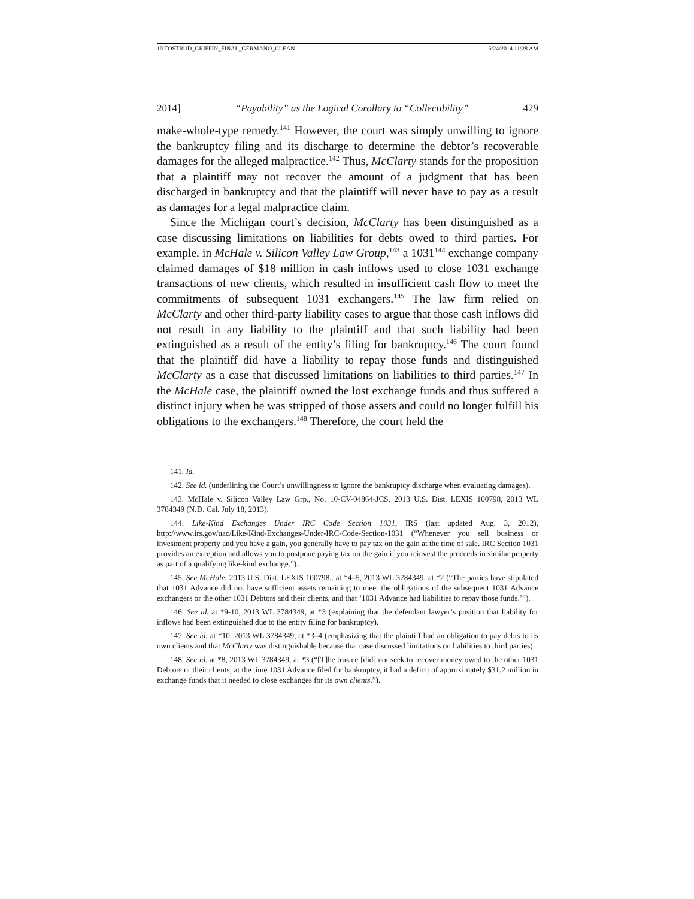10 TOSTRUD_GRIFFIN_FINAL_GERMANO_CLEAN 6/24/2014 11:28 AM
2014] “Payability” as the Logical Corollary to “Collectibility” 429
make-whole-type remedy.<sup>141</sup> However, the court was simply unwilling to ignore the bankruptcy filing and its discharge to determine the debtor’s recoverable damages for the alleged malpractice.<sup>142</sup> Thus, McClarty stands for the proposition that a plaintiff may not recover the amount of a judgment that has been discharged in bankruptcy and that the plaintiff will never have to pay as a result as damages for a legal malpractice claim.
Since the Michigan court’s decision, McClarty has been distinguished as a case discussing limitations on liabilities for debts owed to third parties. For example, in McHale v. Silicon Valley Law Group,<sup>143</sup> a 1031<sup>144</sup> exchange company claimed damages of $18 million in cash inflows used to close 1031 exchange transactions of new clients, which resulted in insufficient cash flow to meet the commitments of subsequent 1031 exchangers.<sup>145</sup> The law firm relied on McClarty and other third-party liability cases to argue that those cash inflows did not result in any liability to the plaintiff and that such liability had been extinguished as a result of the entity’s filing for bankruptcy.<sup>146</sup> The court found that the plaintiff did have a liability to repay those funds and distinguished McClarty as a case that discussed limitations on liabilities to third parties.<sup>147</sup> In the McHale case, the plaintiff owned the lost exchange funds and thus suffered a distinct injury when he was stripped of those assets and could no longer fulfill his obligations to the exchangers.<sup>148</sup> Therefore, the court held the
141. Id.
142. See id. (underlining the Court’s unwillingness to ignore the bankruptcy discharge when evaluating damages).
143. McHale v. Silicon Valley Law Grp., No. 10-CV-04864-JCS, 2013 U.S. Dist. LEXIS 100798, 2013 WL 3784349 (N.D. Cal. July 18, 2013).
144. Like-Kind Exchanges Under IRC Code Section 1031, IRS (last updated Aug. 3, 2012), http://www.irs.gov/uac/Like-Kind-Exchanges-Under-IRC-Code-Section-1031 (“Whenever you sell business or investment property and you have a gain, you generally have to pay tax on the gain at the time of sale. IRC Section 1031 provides an exception and allows you to postpone paying tax on the gain if you reinvest the proceeds in similar property as part of a qualifying like-kind exchange.”).
145. See McHale, 2013 U.S. Dist. LEXIS 100798,. at *4–5, 2013 WL 3784349, at *2 (“The parties have stipulated that 1031 Advance did not have sufficient assets remaining to meet the obligations of the subsequent 1031 Advance exchangers or the other 1031 Debtors and their clients, and that ‘1031 Advance had liabilities to repay those funds.’”).
146. See id. at *9-10, 2013 WL 3784349, at *3 (explaining that the defendant lawyer’s position that liability for inflows had been extinguished due to the entity filing for bankruptcy).
147. See id. at *10, 2013 WL 3784349, at *3–4 (emphasizing that the plaintiff had an obligation to pay debts to its own clients and that McClarty was distinguishable because that case discussed limitations on liabilities to third parties).
148. See id. at *8, 2013 WL 3784349, at *3 (“[T]he trustee [did] not seek to recover money owed to the other 1031 Debtors or their clients; at the time 1031 Advance filed for bankruptcy, it had a deficit of approximately $31.2 million in exchange funds that it needed to close exchanges for its own clients.”).